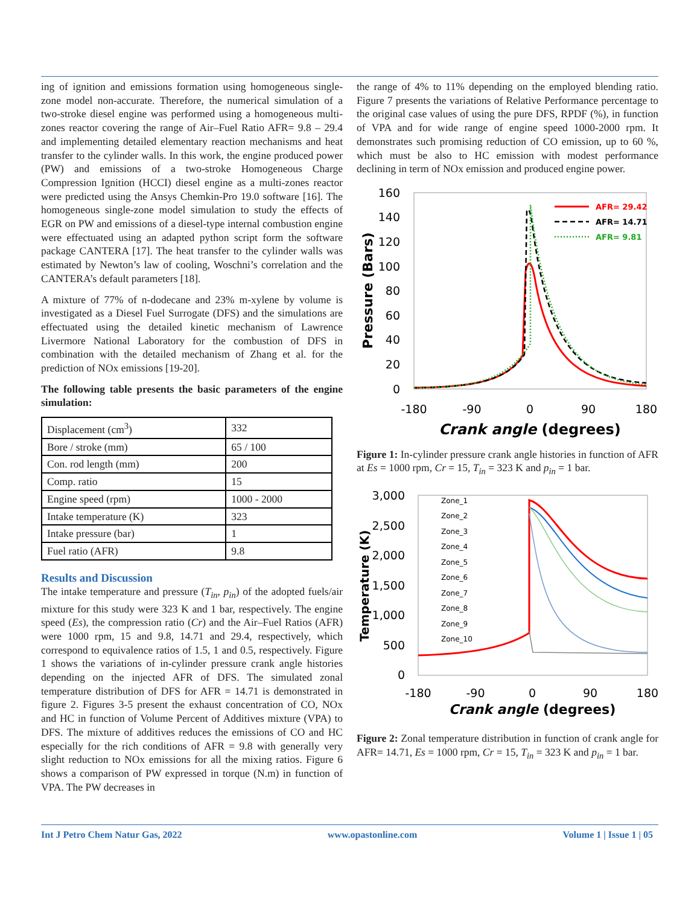ing of ignition and emissions formation using homogeneous single-zone model non-accurate. Therefore, the numerical simulation of a two-stroke diesel engine was performed using a homogeneous multi-zones reactor covering the range of Air–Fuel Ratio AFR= 9.8 – 29.4 and implementing detailed elementary reaction mechanisms and heat transfer to the cylinder walls. In this work, the engine produced power (PW) and emissions of a two-stroke Homogeneous Charge Compression Ignition (HCCI) diesel engine as a multi-zones reactor were predicted using the Ansys Chemkin-Pro 19.0 software [16]. The homogeneous single-zone model simulation to study the effects of EGR on PW and emissions of a diesel-type internal combustion engine were effectuated using an adapted python script form the software package CANTERA [17]. The heat transfer to the cylinder walls was estimated by Newton’s law of cooling, Woschni’s correlation and the CANTERA’s default parameters [18].
A mixture of 77% of n-dodecane and 23% m-xylene by volume is investigated as a Diesel Fuel Surrogate (DFS) and the simulations are effectuated using the detailed kinetic mechanism of Lawrence Livermore National Laboratory for the combustion of DFS in combination with the detailed mechanism of Zhang et al. for the prediction of NOx emissions [19-20].
The following table presents the basic parameters of the engine simulation:
| Displacement (cm<sup>3</sup>) | 332 |
| Bore / stroke (mm) | 65 / 100 |
| Con. rod length (mm) | 200 |
| Comp. ratio | 15 |
| Engine speed (rpm) | 1000 - 2000 |
| Intake temperature (K) | 323 |
| Intake pressure (bar) | 1 |
| Fuel ratio (AFR) | 9.8 |
Results and Discussion
The intake temperature and pressure (T<sub>in</sub>, p<sub>in</sub>) of the adopted fuels/air mixture for this study were 323 K and 1 bar, respectively. The engine speed (Es), the compression ratio (Cr) and the Air–Fuel Ratios (AFR) were 1000 rpm, 15 and 9.8, 14.71 and 29.4, respectively, which correspond to equivalence ratios of 1.5, 1 and 0.5, respectively. Figure 1 shows the variations of in-cylinder pressure crank angle histories depending on the injected AFR of DFS. The simulated zonal temperature distribution of DFS for AFR = 14.71 is demonstrated in figure 2. Figures 3-5 present the exhaust concentration of CO, NOx and HC in function of Volume Percent of Additives mixture (VPA) to DFS. The mixture of additives reduces the emissions of CO and HC especially for the rich conditions of AFR = 9.8 with generally very slight reduction to NOx emissions for all the mixing ratios. Figure 6 shows a comparison of PW expressed in torque (N.m) in function of VPA. The PW decreases in
the range of 4% to 11% depending on the employed blending ratio. Figure 7 presents the variations of Relative Performance percentage to the original case values of using the pure DFS, RPDF (%), in function of VPA and for wide range of engine speed 1000-2000 rpm. It demonstrates such promising reduction of CO emission, up to 60 %, which must be also to HC emission with modest performance declining in term of NOx emission and produced engine power.
160
140
120
100
80
60
40
20
0
-180
-90
0
90
180
Crank angle (degrees)
Pressure (Bars)
AFR= 29.42
AFR= 14.71
AFR= 9.81
Figure 1: In-cylinder pressure crank angle histories in function of AFR at Es = 1000 rpm, Cr = 15, T<sub>in</sub> = 323 K and p<sub>in</sub> = 1 bar.
3,000
2,500
2,000
1,500
1,000
500
0
-180
-90
0
90
180
Crank angle (degrees)
Temperature (K)
Zone_1
Zone_2
Zone_3
Zone_4
Zone_5
Zone_6
Zone_7
Zone_8
Zone_9
Zone_10
Figure 2: Zonal temperature distribution in function of crank angle for AFR= 14.71, Es = 1000 rpm, Cr = 15, T<sub>in</sub> = 323 K and p<sub>in</sub> = 1 bar.
Int J Petro Chem Natur Gas, 2022 www.opastonline.com Volume 1 | Issue 1 | 05